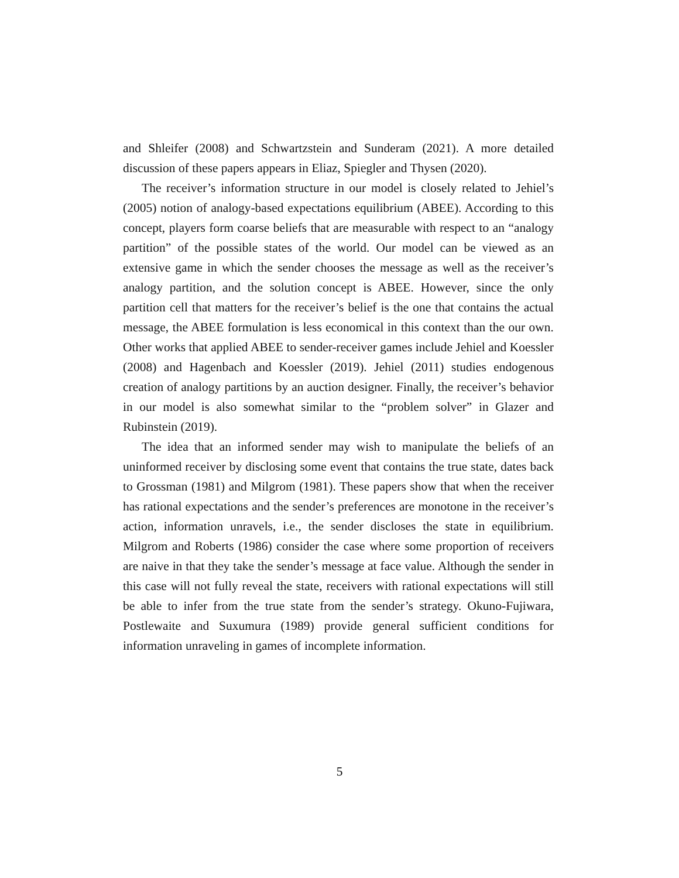and Shleifer (2008) and Schwartzstein and Sunderam (2021). A more detailed discussion of these papers appears in Eliaz, Spiegler and Thysen (2020).
The receiver’s information structure in our model is closely related to Jehiel’s (2005) notion of analogy-based expectations equilibrium (ABEE). According to this concept, players form coarse beliefs that are measurable with respect to an “analogy partition” of the possible states of the world. Our model can be viewed as an extensive game in which the sender chooses the message as well as the receiver’s analogy partition, and the solution concept is ABEE. However, since the only partition cell that matters for the receiver’s belief is the one that contains the actual message, the ABEE formulation is less economical in this context than the our own. Other works that applied ABEE to sender-receiver games include Jehiel and Koessler (2008) and Hagenbach and Koessler (2019). Jehiel (2011) studies endogenous creation of analogy partitions by an auction designer. Finally, the receiver’s behavior in our model is also somewhat similar to the “problem solver” in Glazer and Rubinstein (2019).
The idea that an informed sender may wish to manipulate the beliefs of an uninformed receiver by disclosing some event that contains the true state, dates back to Grossman (1981) and Milgrom (1981). These papers show that when the receiver has rational expectations and the sender’s preferences are monotone in the receiver’s action, information unravels, i.e., the sender discloses the state in equilibrium. Milgrom and Roberts (1986) consider the case where some proportion of receivers are naive in that they take the sender’s message at face value. Although the sender in this case will not fully reveal the state, receivers with rational expectations will still be able to infer from the true state from the sender’s strategy. Okuno-Fujiwara, Postlewaite and Suxumura (1989) provide general sufficient conditions for information unraveling in games of incomplete information.
5